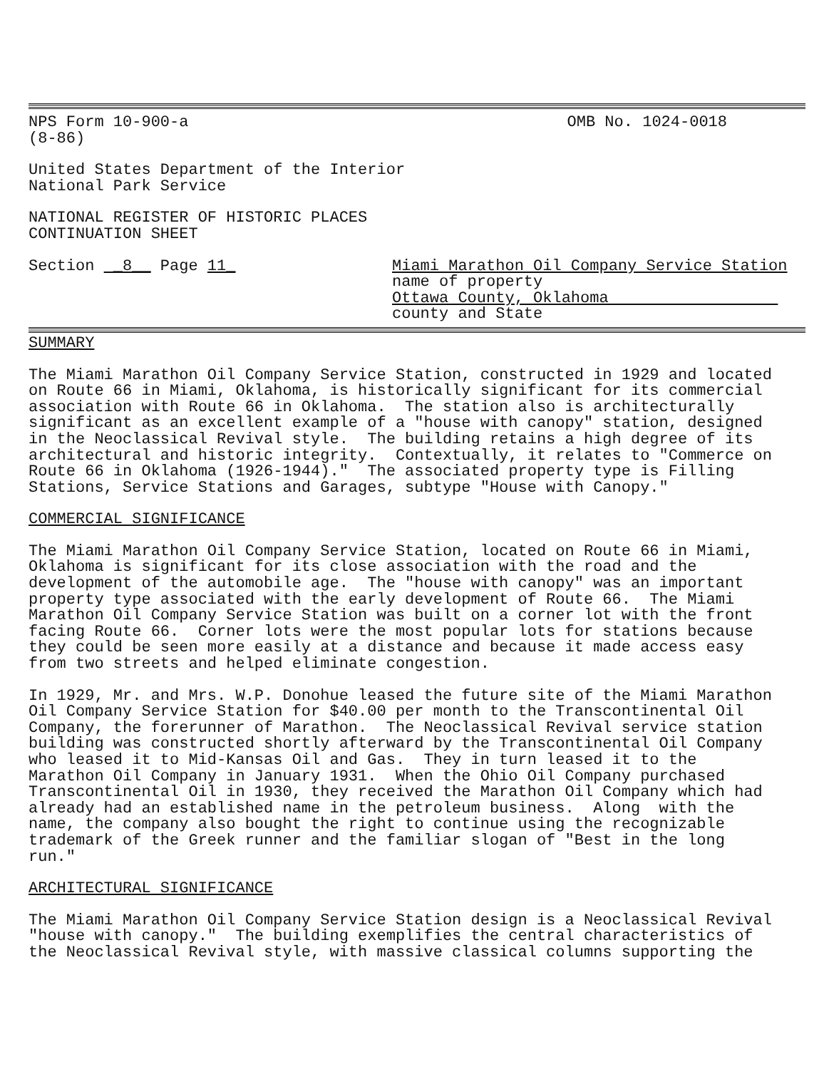NPS Form 10-900-a
(8-86)
OMB No. 1024-0018
United States Department of the Interior National Park Service
NATIONAL REGISTER OF HISTORIC PLACES CONTINUATION SHEET
Section _8__ Page 11_ Miami Marathon Oil Company Service Station
name of property
Ottawa County, Oklahoma
county and State
SUMMARY
The Miami Marathon Oil Company Service Station, constructed in 1929 and located on Route 66 in Miami, Oklahoma, is historically significant for its commercial association with Route 66 in Oklahoma. The station also is architecturally significant as an excellent example of a "house with canopy" station, designed in the Neoclassical Revival style. The building retains a high degree of its architectural and historic integrity. Contextually, it relates to "Commerce on Route 66 in Oklahoma (1926-1944)." The associated property type is Filling Stations, Service Stations and Garages, subtype "House with Canopy."
COMMERCIAL SIGNIFICANCE
The Miami Marathon Oil Company Service Station, located on Route 66 in Miami, Oklahoma is significant for its close association with the road and the development of the automobile age. The "house with canopy" was an important property type associated with the early development of Route 66. The Miami Marathon Oil Company Service Station was built on a corner lot with the front facing Route 66. Corner lots were the most popular lots for stations because they could be seen more easily at a distance and because it made access easy from two streets and helped eliminate congestion.
In 1929, Mr. and Mrs. W.P. Donohue leased the future site of the Miami Marathon Oil Company Service Station for $40.00 per month to the Transcontinental Oil Company, the forerunner of Marathon. The Neoclassical Revival service station building was constructed shortly afterward by the Transcontinental Oil Company who leased it to Mid-Kansas Oil and Gas. They in turn leased it to the Marathon Oil Company in January 1931. When the Ohio Oil Company purchased Transcontinental Oil in 1930, they received the Marathon Oil Company which had already had an established name in the petroleum business. Along with the name, the company also bought the right to continue using the recognizable trademark of the Greek runner and the familiar slogan of "Best in the long run."
ARCHITECTURAL SIGNIFICANCE
The Miami Marathon Oil Company Service Station design is a Neoclassical Revival "house with canopy." The building exemplifies the central characteristics of the Neoclassical Revival style, with massive classical columns supporting the